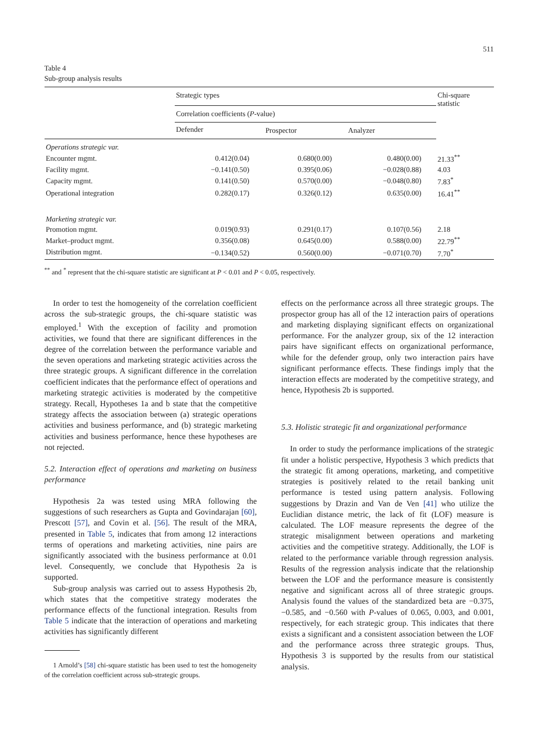511
Table 4
Sub-group analysis results
| | Strategic types | | | Chi-square statistic |
| | Correlation coefficients ( P -value) | | | |
| | Defender | Prospector | Analyzer | |
| Operations strategic var. | | | | |
| Encounter mgmt. | 0.412(0.04) | 0.680(0.00) | 0.480(0.00) | 21.33<sup>**</sup> |
| Facility mgmt. | −0.141(0.50) | 0.395(0.06) | −0.028(0.88) | 4.03 |
| Capacity mgmt. | 0.141(0.50) | 0.570(0.00) | −0.048(0.80) | 7.83<sup>*</sup> |
| Operational integration | 0.282(0.17) | 0.326(0.12) | 0.635(0.00) | 16.41<sup>**</sup> |
| Marketing strategic var. | | | | |
| Promotion mgmt. | 0.019(0.93) | 0.291(0.17) | 0.107(0.56) | 2.18 |
| Market–product mgmt. | 0.356(0.08) | 0.645(0.00) | 0.588(0.00) | 22.79<sup>**</sup> |
| Distribution mgmt. | −0.134(0.52) | 0.560(0.00) | −0.071(0.70) | 7.70<sup>*</sup> |
<sup>**</sup> and <sup>*</sup> represent that the chi-square statistic are significant at P < 0.01 and P < 0.05, respectively.
In order to test the homogeneity of the correlation coefficient across the sub-strategic groups, the chi-square statistic was employed.<sup>1</sup> With the exception of facility and promotion activities, we found that there are significant differences in the degree of the correlation between the performance variable and the seven operations and marketing strategic activities across the three strategic groups. A significant difference in the correlation coefficient indicates that the performance effect of operations and marketing strategic activities is moderated by the competitive strategy. Recall, Hypotheses 1a and b state that the competitive strategy affects the association between (a) strategic operations activities and business performance, and (b) strategic marketing activities and business performance, hence these hypotheses are not rejected.
5.2. Interaction effect of operations and marketing on business performance
Hypothesis 2a was tested using MRA following the suggestions of such researchers as Gupta and Govindarajan [60], Prescott [57], and Covin et al. [56]. The result of the MRA, presented in Table 5, indicates that from among 12 interactions terms of operations and marketing activities, nine pairs are significantly associated with the business performance at 0.01 level. Consequently, we conclude that Hypothesis 2a is supported.
Sub-group analysis was carried out to assess Hypothesis 2b, which states that the competitive strategy moderates the performance effects of the functional integration. Results from Table 5 indicate that the interaction of operations and marketing activities has significantly different
1 Arnold’s [58] chi-square statistic has been used to test the homogeneity of the correlation coefficient across sub-strategic groups.
effects on the performance across all three strategic groups. The prospector group has all of the 12 interaction pairs of operations and marketing displaying significant effects on organizational performance. For the analyzer group, six of the 12 interaction pairs have significant effects on organizational performance, while for the defender group, only two interaction pairs have significant performance effects. These findings imply that the interaction effects are moderated by the competitive strategy, and hence, Hypothesis 2b is supported.
5.3. Holistic strategic fit and organizational performance
In order to study the performance implications of the strategic fit under a holistic perspective, Hypothesis 3 which predicts that the strategic fit among operations, marketing, and competitive strategies is positively related to the retail banking unit performance is tested using pattern analysis. Following suggestions by Drazin and Van de Ven [41] who utilize the Euclidian distance metric, the lack of fit (LOF) measure is calculated. The LOF measure represents the degree of the strategic misalignment between operations and marketing activities and the competitive strategy. Additionally, the LOF is related to the performance variable through regression analysis. Results of the regression analysis indicate that the relationship between the LOF and the performance measure is consistently negative and significant across all of three strategic groups. Analysis found the values of the standardized beta are −0.375, −0.585, and −0.560 with P-values of 0.065, 0.003, and 0.001, respectively, for each strategic group. This indicates that there exists a significant and a consistent association between the LOF and the performance across three strategic groups. Thus, Hypothesis 3 is supported by the results from our statistical analysis.